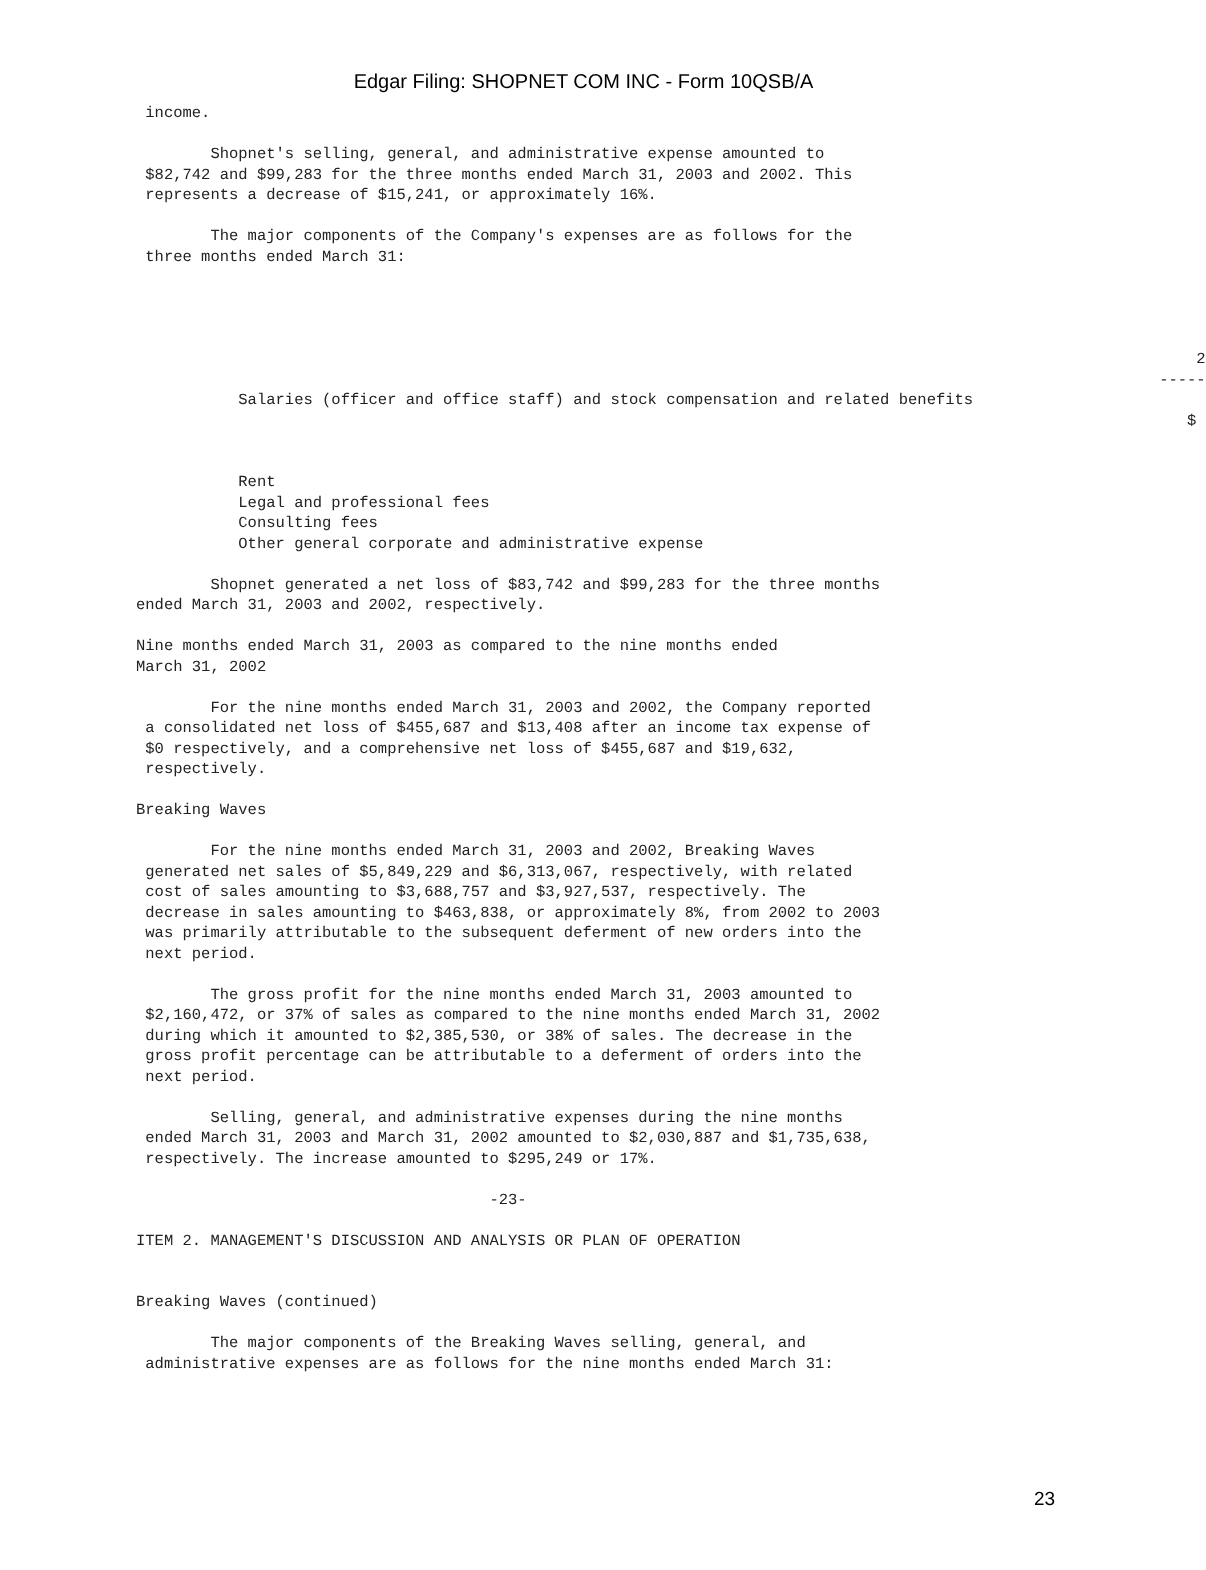Edgar Filing: SHOPNET COM INC - Form 10QSB/A
 income.

        Shopnet's selling, general, and administrative expense amounted to
 $82,742 and $99,283 for the three months ended March 31, 2003 and 2002. This
 represents a decrease of $15,241, or approximately 16%.

        The major components of the Company's expenses are as follows for the
 three months ended March 31:




                                                                                                                  2
                                                                                                              -----
           Salaries (officer and office staff) and stock compensation and related benefits
                                                                                                                 $


           Rent
           Legal and professional fees
           Consulting fees
           Other general corporate and administrative expense

        Shopnet generated a net loss of $83,742 and $99,283 for the three months
ended March 31, 2003 and 2002, respectively.

Nine months ended March 31, 2003 as compared to the nine months ended
March 31, 2002

        For the nine months ended March 31, 2003 and 2002, the Company reported
 a consolidated net loss of $455,687 and $13,408 after an income tax expense of
 $0 respectively, and a comprehensive net loss of $455,687 and $19,632,
 respectively.

Breaking Waves

        For the nine months ended March 31, 2003 and 2002, Breaking Waves
 generated net sales of $5,849,229 and $6,313,067, respectively, with related
 cost of sales amounting to $3,688,757 and $3,927,537, respectively. The
 decrease in sales amounting to $463,838, or approximately 8%, from 2002 to 2003
 was primarily attributable to the subsequent deferment of new orders into the
 next period.

        The gross profit for the nine months ended March 31, 2003 amounted to
 $2,160,472, or 37% of sales as compared to the nine months ended March 31, 2002
 during which it amounted to $2,385,530, or 38% of sales. The decrease in the
 gross profit percentage can be attributable to a deferment of orders into the
 next period.

        Selling, general, and administrative expenses during the nine months
 ended March 31, 2003 and March 31, 2002 amounted to $2,030,887 and $1,735,638,
 respectively. The increase amounted to $295,249 or 17%.

                                      -23-

ITEM 2. MANAGEMENT'S DISCUSSION AND ANALYSIS OR PLAN OF OPERATION


Breaking Waves (continued)

        The major components of the Breaking Waves selling, general, and
 administrative expenses are as follows for the nine months ended March 31:
23